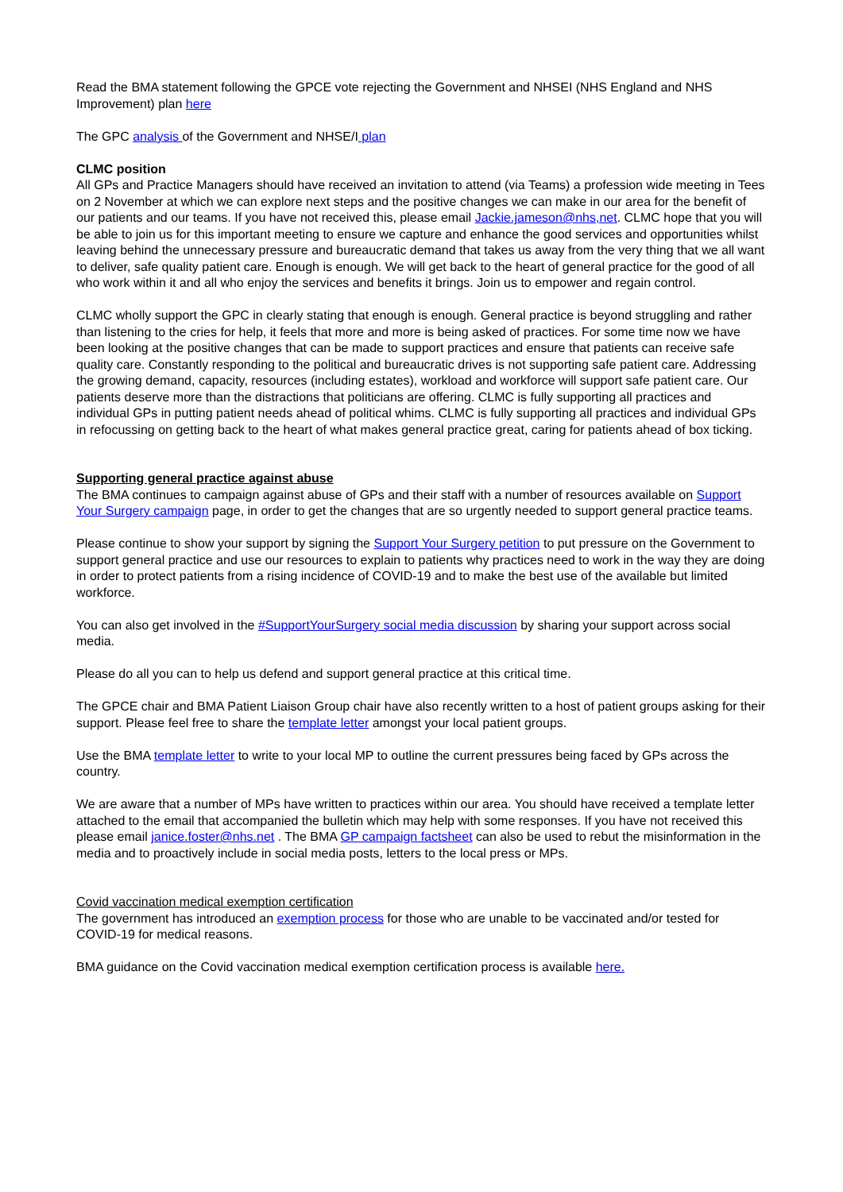Read the BMA statement following the GPCE vote rejecting the Government and NHSEI (NHS England and NHS Improvement) plan here
The GPC analysis of the Government and NHSE/I plan
CLMC position
All GPs and Practice Managers should have received an invitation to attend (via Teams) a profession wide meeting in Tees on 2 November at which we can explore next steps and the positive changes we can make in our area for the benefit of our patients and our teams. If you have not received this, please email Jackie.jameson@nhs,net. CLMC hope that you will be able to join us for this important meeting to ensure we capture and enhance the good services and opportunities whilst leaving behind the unnecessary pressure and bureaucratic demand that takes us away from the very thing that we all want to deliver, safe quality patient care. Enough is enough. We will get back to the heart of general practice for the good of all who work within it and all who enjoy the services and benefits it brings. Join us to empower and regain control.
CLMC wholly support the GPC in clearly stating that enough is enough. General practice is beyond struggling and rather than listening to the cries for help, it feels that more and more is being asked of practices. For some time now we have been looking at the positive changes that can be made to support practices and ensure that patients can receive safe quality care. Constantly responding to the political and bureaucratic drives is not supporting safe patient care. Addressing the growing demand, capacity, resources (including estates), workload and workforce will support safe patient care. Our patients deserve more than the distractions that politicians are offering. CLMC is fully supporting all practices and individual GPs in putting patient needs ahead of political whims. CLMC is fully supporting all practices and individual GPs in refocussing on getting back to the heart of what makes general practice great, caring for patients ahead of box ticking.
Supporting general practice against abuse
The BMA continues to campaign against abuse of GPs and their staff with a number of resources available on Support Your Surgery campaign page, in order to get the changes that are so urgently needed to support general practice teams.
Please continue to show your support by signing the Support Your Surgery petition to put pressure on the Government to support general practice and use our resources to explain to patients why practices need to work in the way they are doing in order to protect patients from a rising incidence of COVID-19 and to make the best use of the available but limited workforce.
You can also get involved in the #SupportYourSurgery social media discussion by sharing your support across social media.
Please do all you can to help us defend and support general practice at this critical time.
The GPCE chair and BMA Patient Liaison Group chair have also recently written to a host of patient groups asking for their support. Please feel free to share the template letter amongst your local patient groups.
Use the BMA template letter to write to your local MP to outline the current pressures being faced by GPs across the country.
We are aware that a number of MPs have written to practices within our area. You should have received a template letter attached to the email that accompanied the bulletin which may help with some responses. If you have not received this please email janice.foster@nhs.net . The BMA GP campaign factsheet can also be used to rebut the misinformation in the media and to proactively include in social media posts, letters to the local press or MPs.
Covid vaccination medical exemption certification
The government has introduced an exemption process for those who are unable to be vaccinated and/or tested for COVID-19 for medical reasons.
BMA guidance on the Covid vaccination medical exemption certification process is available here.